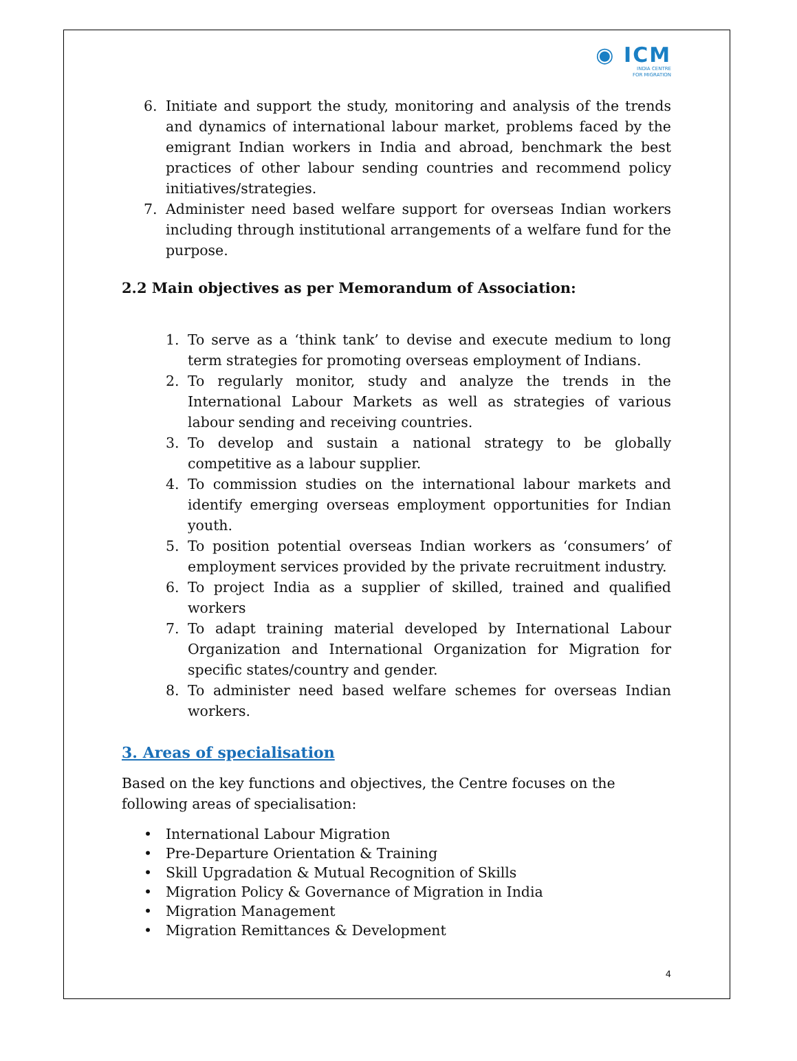◉ ICM
INDIA CENTRE
FOR MIGRATION
6. Initiate and support the study, monitoring and analysis of the trends and dynamics of international labour market, problems faced by the emigrant Indian workers in India and abroad, benchmark the best practices of other labour sending countries and recommend policy initiatives/strategies.
7. Administer need based welfare support for overseas Indian workers including through institutional arrangements of a welfare fund for the purpose.
2.2 Main objectives as per Memorandum of Association:
1. To serve as a ‘think tank’ to devise and execute medium to long term strategies for promoting overseas employment of Indians.
2. To regularly monitor, study and analyze the trends in the International Labour Markets as well as strategies of various labour sending and receiving countries.
3. To develop and sustain a national strategy to be globally competitive as a labour supplier.
4. To commission studies on the international labour markets and identify emerging overseas employment opportunities for Indian youth.
5. To position potential overseas Indian workers as ‘consumers’ of employment services provided by the private recruitment industry.
6. To project India as a supplier of skilled, trained and qualified workers
7. To adapt training material developed by International Labour Organization and International Organization for Migration for specific states/country and gender.
8. To administer need based welfare schemes for overseas Indian workers.
3. Areas of specialisation
Based on the key functions and objectives, the Centre focuses on the following areas of specialisation:
• International Labour Migration
• Pre-Departure Orientation & Training
• Skill Upgradation & Mutual Recognition of Skills
• Migration Policy & Governance of Migration in India
• Migration Management
• Migration Remittances & Development
4